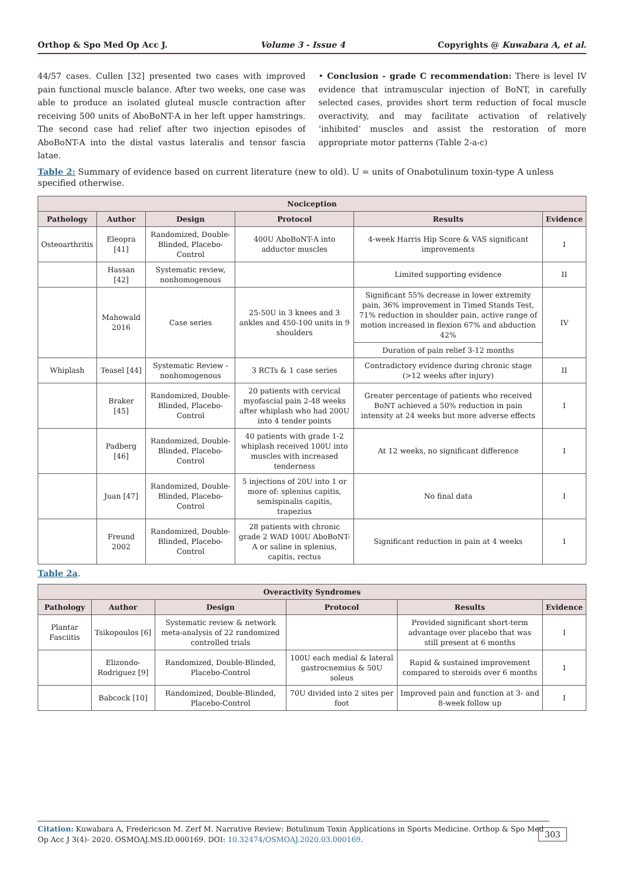Orthop & Spo Med Op Acc J. Volume 3 - Issue 4 Copyrights @ Kuwabara A, et al.
44/57 cases. Cullen [32] presented two cases with improved pain functional muscle balance. After two weeks, one case was able to produce an isolated gluteal muscle contraction after receiving 500 units of AboBoNT-A in her left upper hamstrings. The second case had relief after two injection episodes of AboBoNT-A into the distal vastus lateralis and tensor fascia latae.
• Conclusion - grade C recommendation: There is level IV evidence that intramuscular injection of BoNT, in carefully selected cases, provides short term reduction of focal muscle overactivity, and may facilitate activation of relatively ‘inhibited’ muscles and assist the restoration of more appropriate motor patterns (Table 2-a-c)
Table 2: Summary of evidence based on current literature (new to old). U = units of Onabotulinum toxin-type A unless specified otherwise.
| Nociception | | | | | |
| --- | --- | --- | --- | --- | --- |
| Pathology | Author | Design | Protocol | Results | Evidence |
| Osteoarthritis | Eleopra [41] | Randomized, Double-Blinded, Placebo-Control | 400U AboBoNT-A into adductor muscles | 4-week Harris Hip Score & VAS significant improvements | I |
| | Hassan [42] | Systematic review, nonhomogenous | | Limited supporting evidence | II |
| | Mahowald 2016 | Case series | 25-50U in 3 knees and 3 ankles and 450-100 units in 9 shoulders | Significant 55% decrease in lower extremity pain, 36% improvement in Timed Stands Test, 71% reduction in shoulder pain, active range of motion increased in flexion 67% and abduction 42% | IV |
| | | | | Duration of pain relief 3-12 months | |
| Whiplash | Teasel [44] | Systematic Review - nonhomogenous | 3 RCTs & 1 case series | Contradictory evidence during chronic stage (>12 weeks after injury) | II |
| | Braker [45] | Randomized, Double-Blinded, Placebo-Control | 20 patients with cervical myofascial pain 2-48 weeks after whiplash who had 200U into 4 tender points | Greater percentage of patients who received BoNT achieved a 50% reduction in pain intensity at 24 weeks but more adverse effects | I |
| | Padberg [46] | Randomized, Double-Blinded, Placebo-Control | 40 patients with grade 1-2 whiplash received 100U into muscles with increased tenderness | At 12 weeks, no significant difference | I |
| | Juan [47] | Randomized, Double-Blinded, Placebo-Control | 5 injections of 20U into 1 or more of: splenius capitis, semispinalis capitis, trapezius | No final data | I |
| | Freund 2002 | Randomized, Double-Blinded, Placebo-Control | 28 patients with chronic grade 2 WAD 100U AboBoNT-A or saline in splenius, capitis, rectus | Significant reduction in pain at 4 weeks | I |
Table 2a.
| Overactivity Syndromes | | | | | |
| --- | --- | --- | --- | --- | --- |
| Pathology | Author | Design | Protocol | Results | Evidence |
| Plantar Fasciitis | Tsikopoulos [6] | Systematic review & network meta-analysis of 22 randomized controlled trials | | Provided significant short-term advantage over placebo that was still present at 6 months | I |
| | Elizondo-Rodriguez [9] | Randomized, Double-Blinded, Placebo-Control | 100U each medial & lateral gastrocnemius & 50U soleus | Rapid & sustained improvement compared to steroids over 6 months | I |
| | Babcock [10] | Randomized, Double-Blinded, Placebo-Control | 70U divided into 2 sites per foot | Improved pain and function at 3- and 8-week follow up | I |
Citation: Kuwabara A, Fredericson M. Zerf M. Narrative Review: Botulinum Toxin Applications in Sports Medicine. Orthop & Spo Med Op Acc J 3(4)- 2020. OSMOAJ.MS.ID.000169. DOI: 10.32474/OSMOAJ.2020.03.000169. 303